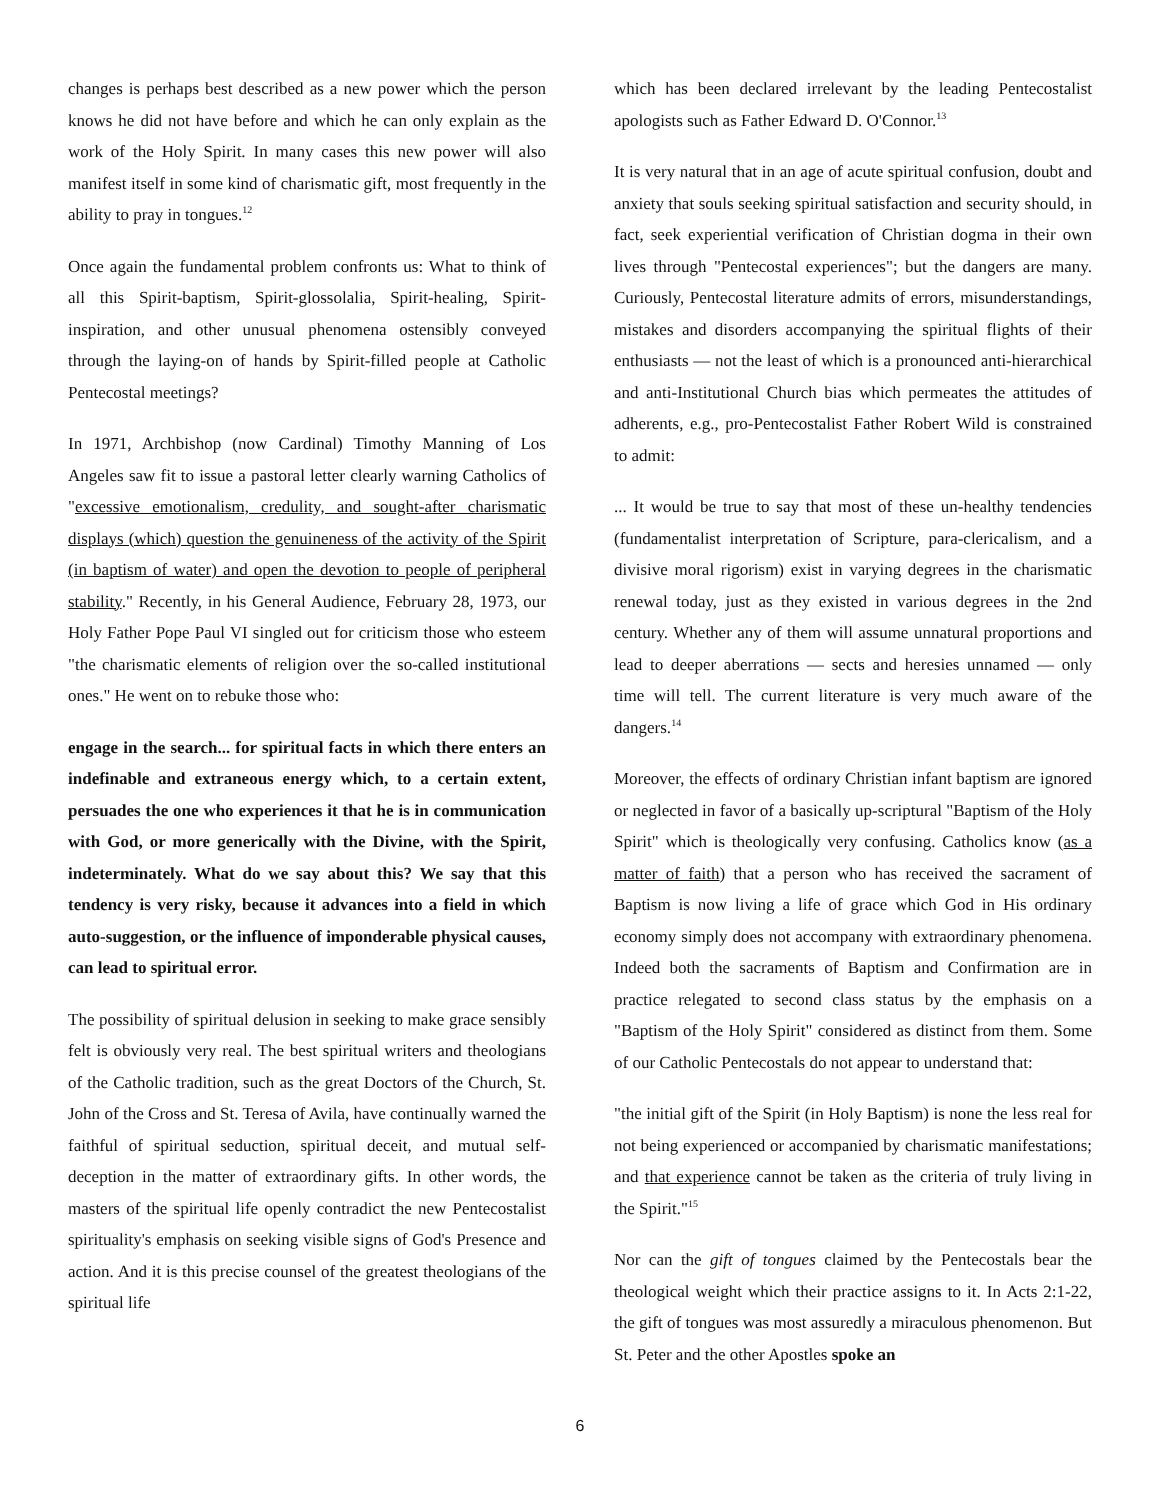changes is perhaps best described as a new power which the person knows he did not have before and which he can only explain as the work of the Holy Spirit. In many cases this new power will also manifest itself in some kind of charismatic gift, most frequently in the ability to pray in tongues.<sup>12</sup>
Once again the fundamental problem confronts us: What to think of all this Spirit-baptism, Spirit-glossolalia, Spirit-healing, Spirit-inspiration, and other unusual phenomena ostensibly conveyed through the laying-on of hands by Spirit-filled people at Catholic Pentecostal meetings?
In 1971, Archbishop (now Cardinal) Timothy Manning of Los Angeles saw fit to issue a pastoral letter clearly warning Catholics of "excessive emotionalism, credulity, and sought-after charismatic displays (which) question the genuineness of the activity of the Spirit (in baptism of water) and open the devotion to people of peripheral stability." Recently, in his General Audience, February 28, 1973, our Holy Father Pope Paul VI singled out for criticism those who esteem "the charismatic elements of religion over the so-called institutional ones." He went on to rebuke those who:
engage in the search... for spiritual facts in which there enters an indefinable and extraneous energy which, to a certain extent, persuades the one who experiences it that he is in communication with God, or more generically with the Divine, with the Spirit, indeterminately. What do we say about this? We say that this tendency is very risky, because it advances into a field in which auto-suggestion, or the influence of imponderable physical causes, can lead to spiritual error.
The possibility of spiritual delusion in seeking to make grace sensibly felt is obviously very real. The best spiritual writers and theologians of the Catholic tradition, such as the great Doctors of the Church, St. John of the Cross and St. Teresa of Avila, have continually warned the faithful of spiritual seduction, spiritual deceit, and mutual self-deception in the matter of extraordinary gifts. In other words, the masters of the spiritual life openly contradict the new Pentecostalist spirituality's emphasis on seeking visible signs of God's Presence and action. And it is this precise counsel of the greatest theologians of the spiritual life
which has been declared irrelevant by the leading Pentecostalist apologists such as Father Edward D. O'Connor.<sup>13</sup>
It is very natural that in an age of acute spiritual confusion, doubt and anxiety that souls seeking spiritual satisfaction and security should, in fact, seek experiential verification of Christian dogma in their own lives through "Pentecostal experiences"; but the dangers are many. Curiously, Pentecostal literature admits of errors, misunderstandings, mistakes and disorders accompanying the spiritual flights of their enthusiasts — not the least of which is a pronounced anti-hierarchical and anti-Institutional Church bias which permeates the attitudes of adherents, e.g., pro-Pentecostalist Father Robert Wild is constrained to admit:
... It would be true to say that most of these un-healthy tendencies (fundamentalist interpretation of Scripture, para-clericalism, and a divisive moral rigorism) exist in varying degrees in the charismatic renewal today, just as they existed in various degrees in the 2nd century. Whether any of them will assume unnatural proportions and lead to deeper aberrations — sects and heresies unnamed — only time will tell. The current literature is very much aware of the dangers.<sup>14</sup>
Moreover, the effects of ordinary Christian infant baptism are ignored or neglected in favor of a basically up-scriptural "Baptism of the Holy Spirit" which is theologically very confusing. Catholics know (as a matter of faith) that a person who has received the sacrament of Baptism is now living a life of grace which God in His ordinary economy simply does not accompany with extraordinary phenomena. Indeed both the sacraments of Baptism and Confirmation are in practice relegated to second class status by the emphasis on a "Baptism of the Holy Spirit" considered as distinct from them. Some of our Catholic Pentecostals do not appear to understand that:
"the initial gift of the Spirit (in Holy Baptism) is none the less real for not being experienced or accompanied by charismatic manifestations; and that experience cannot be taken as the criteria of truly living in the Spirit."<sup>15</sup>
Nor can the gift of tongues claimed by the Pentecostals bear the theological weight which their practice assigns to it. In Acts 2:1-22, the gift of tongues was most assuredly a miraculous phenomenon. But St. Peter and the other Apostles spoke an
6